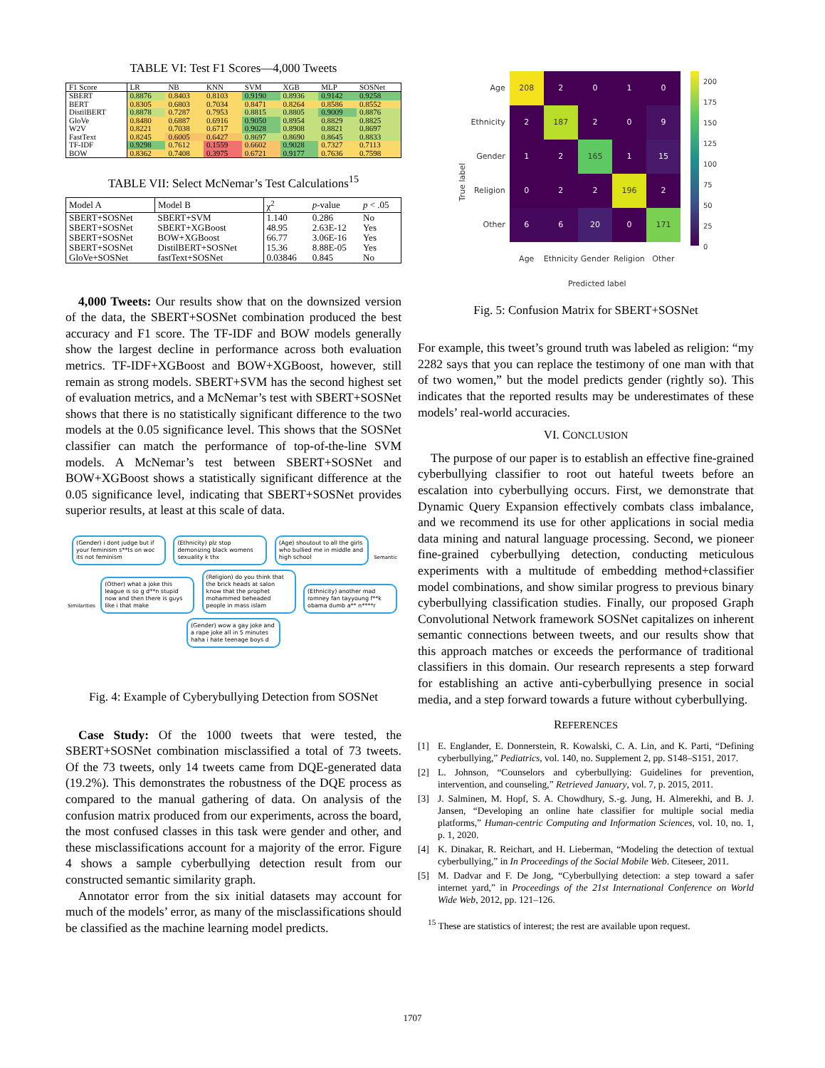TABLE VI: Test F1 Scores—4,000 Tweets
| F1 Score | LR | NB | KNN | SVM | XGB | MLP | SOSNet |
| --- | --- | --- | --- | --- | --- | --- | --- |
| SBERT | 0.8876 | 0.8403 | 0.8103 | 0.9190 | 0.8936 | 0.9142 | 0.9258 |
| BERT | 0.8305 | 0.6803 | 0.7034 | 0.8471 | 0.8264 | 0.8586 | 0.8552 |
| DistilBERT | 0.8878 | 0.7287 | 0.7953 | 0.8815 | 0.8805 | 0.9009 | 0.8876 |
| GloVe | 0.8480 | 0.6887 | 0.6916 | 0.9050 | 0.8954 | 0.8829 | 0.8825 |
| W2V | 0.8221 | 0.7038 | 0.6717 | 0.9028 | 0.8908 | 0.8821 | 0.8697 |
| FastText | 0.8245 | 0.6005 | 0.6427 | 0.8697 | 0.8690 | 0.8645 | 0.8833 |
| TF-IDF | 0.9298 | 0.7612 | 0.1559 | 0.6602 | 0.9028 | 0.7327 | 0.7113 |
| BOW | 0.8362 | 0.7408 | 0.3975 | 0.6721 | 0.9177 | 0.7636 | 0.7598 |
TABLE VII: Select McNemar’s Test Calculations<sup>15</sup>
| Model A | Model B | χ<sup>2</sup> | p -value | p < .05 |
| --- | --- | --- | --- | --- |
| SBERT+SOSNet | SBERT+SVM | 1.140 | 0.286 | No |
| SBERT+SOSNet | SBERT+XGBoost | 48.95 | 2.63E-12 | Yes |
| SBERT+SOSNet | BOW+XGBoost | 66.77 | 3.06E-16 | Yes |
| SBERT+SOSNet | DistilBERT+SOSNet | 15.36 | 8.88E-05 | Yes |
| GloVe+SOSNet | fastText+SOSNet | 0.03846 | 0.845 | No |
4,000 Tweets: Our results show that on the downsized version of the data, the SBERT+SOSNet combination produced the best accuracy and F1 score. The TF-IDF and BOW models generally show the largest decline in performance across both evaluation metrics. TF-IDF+XGBoost and BOW+XGBoost, however, still remain as strong models. SBERT+SVM has the second highest set of evaluation metrics, and a McNemar’s test with SBERT+SOSNet shows that there is no statistically significant difference to the two models at the 0.05 significance level. This shows that the SOSNet classifier can match the performance of top-of-the-line SVM models. A McNemar’s test between SBERT+SOSNet and BOW+XGBoost shows a statistically significant difference at the 0.05 significance level, indicating that SBERT+SOSNet provides superior results, at least at this scale of data.
(Gender) i dont judge but if your feminism s**ts on woc its not feminism (Ethnicity) plz stop demonizing black womens sexuality k thx (Age) shoutout to all the girls who bullied me in middle and high school Semantic Similarities (Other) what a joke this league is so g d**n stupid now and then there is guys like i that make (Religion) do you think that the brick heads at salon know that the prophet mohammed beheaded people in mass islam (Ethnicity) another mad romney fan tayyoung f**k obama dumb a** n****r (Gender) wow a gay joke and a rape joke all in 5 minutes haha i hate teenage boys d
Fig. 4: Example of Cyberybullying Detection from SOSNet
Case Study: Of the 1000 tweets that were tested, the SBERT+SOSNet combination misclassified a total of 73 tweets. Of the 73 tweets, only 14 tweets came from DQE-generated data (19.2%). This demonstrates the robustness of the DQE process as compared to the manual gathering of data. On analysis of the confusion matrix produced from our experiments, across the board, the most confused classes in this task were gender and other, and these misclassifications account for a majority of the error. Figure 4 shows a sample cyberbullying detection result from our constructed semantic similarity graph.
Annotator error from the six initial datasets may account for much of the models’ error, as many of the misclassifications should be classified as the machine learning model predicts.
True label
| Age | 208 | 2 | 0 | 1 | 0 |
| Ethnicity | 2 | 187 | 2 | 0 | 9 |
| Gender | 1 | 2 | 165 | 1 | 15 |
| Religion | 0 | 2 | 2 | 196 | 2 |
| Other | 6 | 6 | 20 | 0 | 171 |
| | Age | Ethnicity | Gender | Religion | Other |
Predicted label
200
175
150
125
100
75
50
25
0
Fig. 5: Confusion Matrix for SBERT+SOSNet
For example, this tweet’s ground truth was labeled as religion: “my 2282 says that you can replace the testimony of one man with that of two women,” but the model predicts gender (rightly so). This indicates that the reported results may be underestimates of these models’ real-world accuracies.
VI. CONCLUSION
The purpose of our paper is to establish an effective fine-grained cyberbullying classifier to root out hateful tweets before an escalation into cyberbullying occurs. First, we demonstrate that Dynamic Query Expansion effectively combats class imbalance, and we recommend its use for other applications in social media data mining and natural language processing. Second, we pioneer fine-grained cyberbullying detection, conducting meticulous experiments with a multitude of embedding method+classifier model combinations, and show similar progress to previous binary cyberbullying classification studies. Finally, our proposed Graph Convolutional Network framework SOSNet capitalizes on inherent semantic connections between tweets, and our results show that this approach matches or exceeds the performance of traditional classifiers in this domain. Our research represents a step forward for establishing an active anti-cyberbullying presence in social media, and a step forward towards a future without cyberbullying.
REFERENCES
[1] E. Englander, E. Donnerstein, R. Kowalski, C. A. Lin, and K. Parti, “Defining cyberbullying,” Pediatrics, vol. 140, no. Supplement 2, pp. S148–S151, 2017.
[2] L. Johnson, “Counselors and cyberbullying: Guidelines for prevention, intervention, and counseling,” Retrieved January, vol. 7, p. 2015, 2011.
[3] J. Salminen, M. Hopf, S. A. Chowdhury, S.-g. Jung, H. Almerekhi, and B. J. Jansen, “Developing an online hate classifier for multiple social media platforms,” Human-centric Computing and Information Sciences, vol. 10, no. 1, p. 1, 2020.
[4] K. Dinakar, R. Reichart, and H. Lieberman, “Modeling the detection of textual cyberbullying,” in In Proceedings of the Social Mobile Web. Citeseer, 2011.
[5] M. Dadvar and F. De Jong, “Cyberbullying detection: a step toward a safer internet yard,” in Proceedings of the 21st International Conference on World Wide Web, 2012, pp. 121–126.
<sup>15</sup> These are statistics of interest; the rest are available upon request.
1707